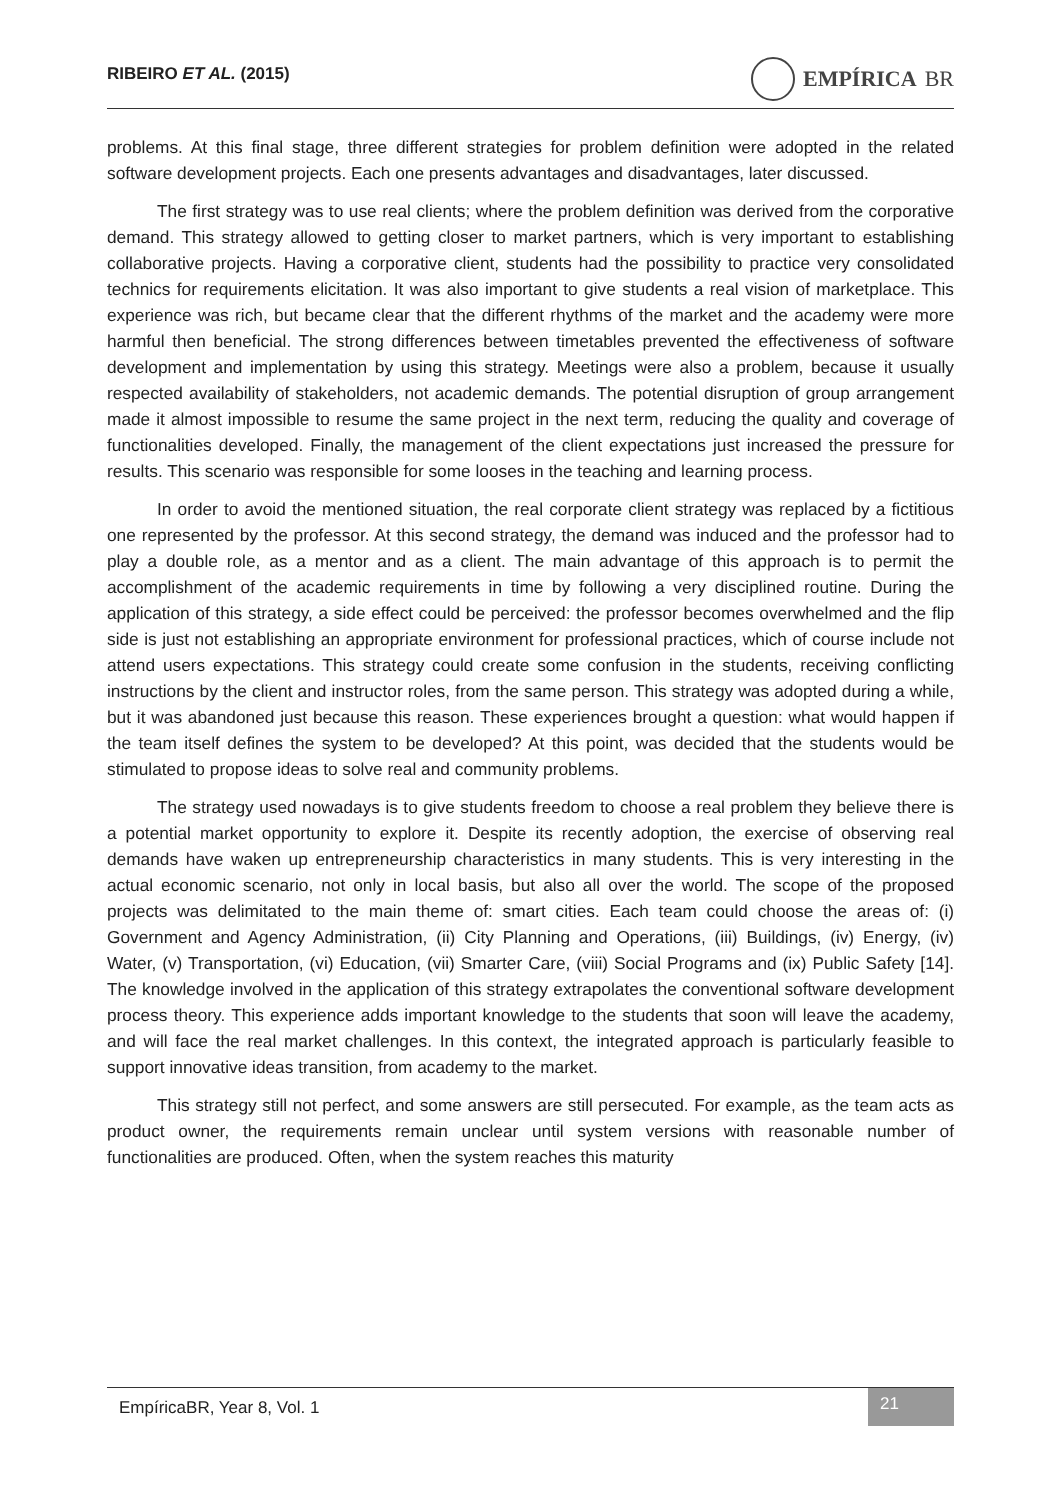RIBEIRO ET AL. (2015)
EMPÍRICA BR
problems. At this final stage, three different strategies for problem definition were adopted in the related software development projects. Each one presents advantages and disadvantages, later discussed.
The first strategy was to use real clients; where the problem definition was derived from the corporative demand. This strategy allowed to getting closer to market partners, which is very important to establishing collaborative projects. Having a corporative client, students had the possibility to practice very consolidated technics for requirements elicitation. It was also important to give students a real vision of marketplace. This experience was rich, but became clear that the different rhythms of the market and the academy were more harmful then beneficial. The strong differences between timetables prevented the effectiveness of software development and implementation by using this strategy. Meetings were also a problem, because it usually respected availability of stakeholders, not academic demands. The potential disruption of group arrangement made it almost impossible to resume the same project in the next term, reducing the quality and coverage of functionalities developed. Finally, the management of the client expectations just increased the pressure for results. This scenario was responsible for some looses in the teaching and learning process.
In order to avoid the mentioned situation, the real corporate client strategy was replaced by a fictitious one represented by the professor. At this second strategy, the demand was induced and the professor had to play a double role, as a mentor and as a client. The main advantage of this approach is to permit the accomplishment of the academic requirements in time by following a very disciplined routine. During the application of this strategy, a side effect could be perceived: the professor becomes overwhelmed and the flip side is just not establishing an appropriate environment for professional practices, which of course include not attend users expectations. This strategy could create some confusion in the students, receiving conflicting instructions by the client and instructor roles, from the same person. This strategy was adopted during a while, but it was abandoned just because this reason. These experiences brought a question: what would happen if the team itself defines the system to be developed? At this point, was decided that the students would be stimulated to propose ideas to solve real and community problems.
The strategy used nowadays is to give students freedom to choose a real problem they believe there is a potential market opportunity to explore it. Despite its recently adoption, the exercise of observing real demands have waken up entrepreneurship characteristics in many students. This is very interesting in the actual economic scenario, not only in local basis, but also all over the world. The scope of the proposed projects was delimitated to the main theme of: smart cities. Each team could choose the areas of: (i) Government and Agency Administration, (ii) City Planning and Operations, (iii) Buildings, (iv) Energy, (iv) Water, (v) Transportation, (vi) Education, (vii) Smarter Care, (viii) Social Programs and (ix) Public Safety [14]. The knowledge involved in the application of this strategy extrapolates the conventional software development process theory. This experience adds important knowledge to the students that soon will leave the academy, and will face the real market challenges. In this context, the integrated approach is particularly feasible to support innovative ideas transition, from academy to the market.
This strategy still not perfect, and some answers are still persecuted. For example, as the team acts as product owner, the requirements remain unclear until system versions with reasonable number of functionalities are produced. Often, when the system reaches this maturity
EmpíricaBR, Year 8, Vol. 1
21